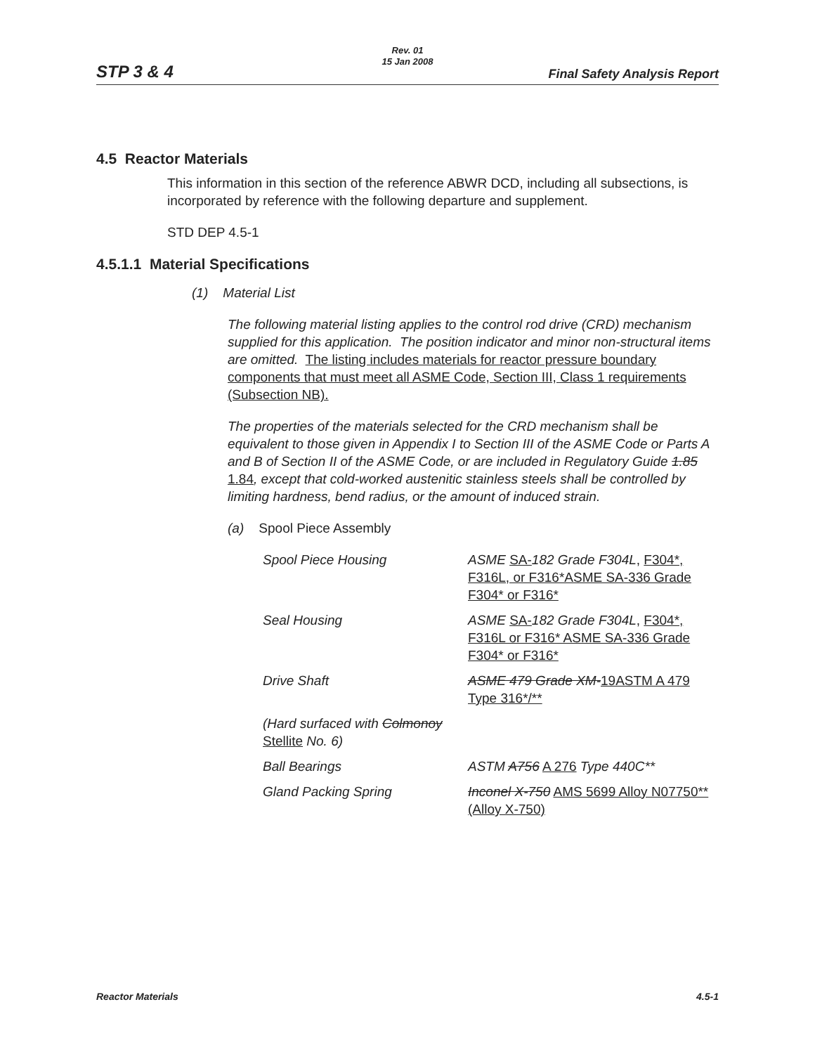STP 3 & 4
Rev. 01
15 Jan 2008
Final Safety Analysis Report
4.5 Reactor Materials
This information in this section of the reference ABWR DCD, including all subsections, is incorporated by reference with the following departure and supplement.
STD DEP 4.5-1
4.5.1.1 Material Specifications
(1) Material List
The following material listing applies to the control rod drive (CRD) mechanism supplied for this application. The position indicator and minor non-structural items are omitted. The listing includes materials for reactor pressure boundary components that must meet all ASME Code, Section III, Class 1 requirements (Subsection NB).
The properties of the materials selected for the CRD mechanism shall be equivalent to those given in Appendix I to Section III of the ASME Code or Parts A and B of Section II of the ASME Code, or are included in Regulatory Guide 1.85 1.84, except that cold-worked austenitic stainless steels shall be controlled by limiting hardness, bend radius, or the amount of induced strain.
(a) Spool Piece Assembly
| Spool Piece Housing | ASME SA- 182 Grade F304L , F304*, F316L, or F316*ASME SA-336 Grade F304* or F316* |
| Seal Housing | ASME SA- 182 Grade F304L , F304*, F316L or F316* ASME SA-336 Grade F304* or F316* |
| Drive Shaft | ASME 479 Grade XM- 19ASTM A 479 Type 316*/** |
| (Hard surfaced with Colmonoy Stellite No. 6) | |
| Ball Bearings | ASTM A756 A 276 Type 440C** |
| Gland Packing Spring | Inconel X-750 AMS 5699 Alloy N07750** (Alloy X-750) |
Reactor Materials 4.5-1